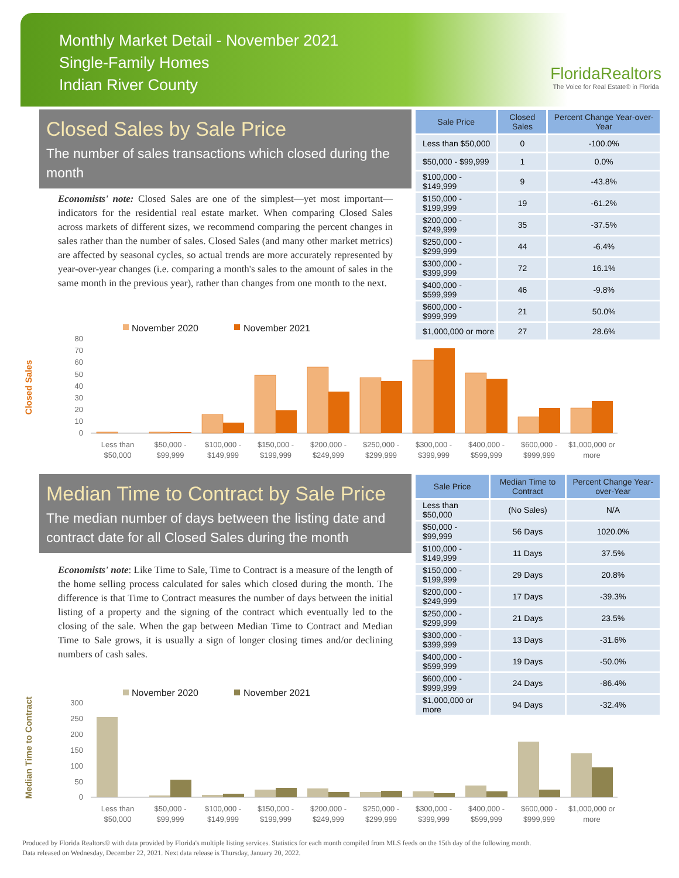Monthly Market Detail - November 2021
Single-Family Homes
Indian River County
FloridaRealtors
The Voice for Real Estate® in Florida
Closed Sales by Sale Price
The number of sales transactions which closed during the month
Economists' note: Closed Sales are one of the simplest—yet most important—indicators for the residential real estate market. When comparing Closed Sales across markets of different sizes, we recommend comparing the percent changes in sales rather than the number of sales. Closed Sales (and many other market metrics) are affected by seasonal cycles, so actual trends are more accurately represented by year-over-year changes (i.e. comparing a month's sales to the amount of sales in the same month in the previous year), rather than changes from one month to the next.
| Sale Price | Closed Sales | Percent Change Year-over-Year |
| --- | --- | --- |
| Less than $50,000 | 0 | -100.0% |
| $50,000 - $99,999 | 1 | 0.0% |
| $100,000 - $149,999 | 9 | -43.8% |
| $150,000 - $199,999 | 19 | -61.2% |
| $200,000 - $249,999 | 35 | -37.5% |
| $250,000 - $299,999 | 44 | -6.4% |
| $300,000 - $399,999 | 72 | 16.1% |
| $400,000 - $599,999 | 46 | -9.8% |
| $600,000 - $999,999 | 21 | 50.0% |
| $1,000,000 or more | 27 | 28.6% |
Closed Sales
November 2020
November 2021
80
70
60
50
40
30
20
10
0
Less than
$50,000
$50,000 -
$99,999
$100,000 -
$149,999
$150,000 -
$199,999
$200,000 -
$249,999
$250,000 -
$299,999
$300,000 -
$399,999
$400,000 -
$599,999
$600,000 -
$999,999
$1,000,000 or
more
Median Time to Contract by Sale Price
The median number of days between the listing date and contract date for all Closed Sales during the month
Economists' note: Like Time to Sale, Time to Contract is a measure of the length of the home selling process calculated for sales which closed during the month. The difference is that Time to Contract measures the number of days between the initial listing of a property and the signing of the contract which eventually led to the closing of the sale. When the gap between Median Time to Contract and Median Time to Sale grows, it is usually a sign of longer closing times and/or declining numbers of cash sales.
| Sale Price | Median Time to Contract | Percent Change Year-over-Year |
| --- | --- | --- |
| Less than $50,000 | (No Sales) | N/A |
| $50,000 - $99,999 | 56 Days | 1020.0% |
| $100,000 - $149,999 | 11 Days | 37.5% |
| $150,000 - $199,999 | 29 Days | 20.8% |
| $200,000 - $249,999 | 17 Days | -39.3% |
| $250,000 - $299,999 | 21 Days | 23.5% |
| $300,000 - $399,999 | 13 Days | -31.6% |
| $400,000 - $599,999 | 19 Days | -50.0% |
| $600,000 - $999,999 | 24 Days | -86.4% |
| $1,000,000 or more | 94 Days | -32.4% |
Median Time to Contract
November 2020
November 2021
300
250
200
150
100
50
0
Less than
$50,000
$50,000 -
$99,999
$100,000 -
$149,999
$150,000 -
$199,999
$200,000 -
$249,999
$250,000 -
$299,999
$300,000 -
$399,999
$400,000 -
$599,999
$600,000 -
$999,999
$1,000,000 or
more
Produced by Florida Realtors® with data provided by Florida's multiple listing services. Statistics for each month compiled from MLS feeds on the 15th day of the following month.
Data released on Wednesday, December 22, 2021. Next data release is Thursday, January 20, 2022.